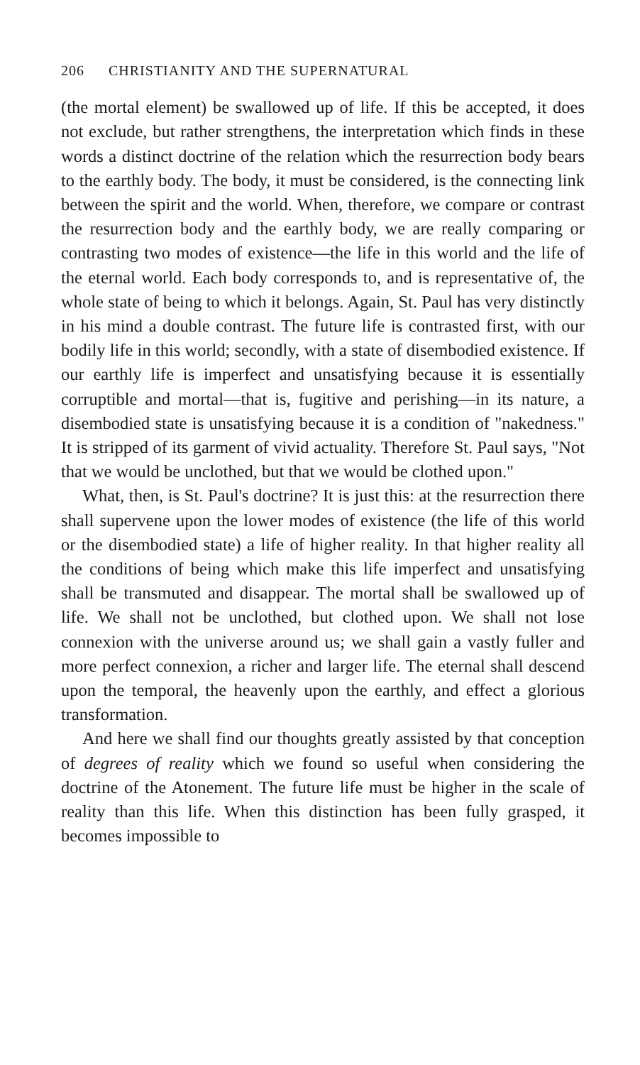206 CHRISTIANITY AND THE SUPERNATURAL
(the mortal element) be swallowed up of life. If this be accepted, it does not exclude, but rather strengthens, the interpretation which finds in these words a distinct doctrine of the relation which the resurrection body bears to the earthly body. The body, it must be considered, is the connecting link between the spirit and the world. When, therefore, we compare or contrast the resurrection body and the earthly body, we are really comparing or contrasting two modes of existence—the life in this world and the life of the eternal world. Each body corresponds to, and is representative of, the whole state of being to which it belongs. Again, St. Paul has very distinctly in his mind a double contrast. The future life is contrasted first, with our bodily life in this world; secondly, with a state of disembodied existence. If our earthly life is imperfect and unsatisfying because it is essentially corruptible and mortal—that is, fugitive and perishing—in its nature, a disembodied state is unsatisfying because it is a condition of "nakedness." It is stripped of its garment of vivid actuality. Therefore St. Paul says, "Not that we would be unclothed, but that we would be clothed upon."
What, then, is St. Paul's doctrine? It is just this: at the resurrection there shall supervene upon the lower modes of existence (the life of this world or the disembodied state) a life of higher reality. In that higher reality all the conditions of being which make this life imperfect and unsatisfying shall be transmuted and disappear. The mortal shall be swallowed up of life. We shall not be unclothed, but clothed upon. We shall not lose connexion with the universe around us; we shall gain a vastly fuller and more perfect connexion, a richer and larger life. The eternal shall descend upon the temporal, the heavenly upon the earthly, and effect a glorious transformation.
And here we shall find our thoughts greatly assisted by that conception of degrees of reality which we found so useful when considering the doctrine of the Atonement. The future life must be higher in the scale of reality than this life. When this distinction has been fully grasped, it becomes impossible to